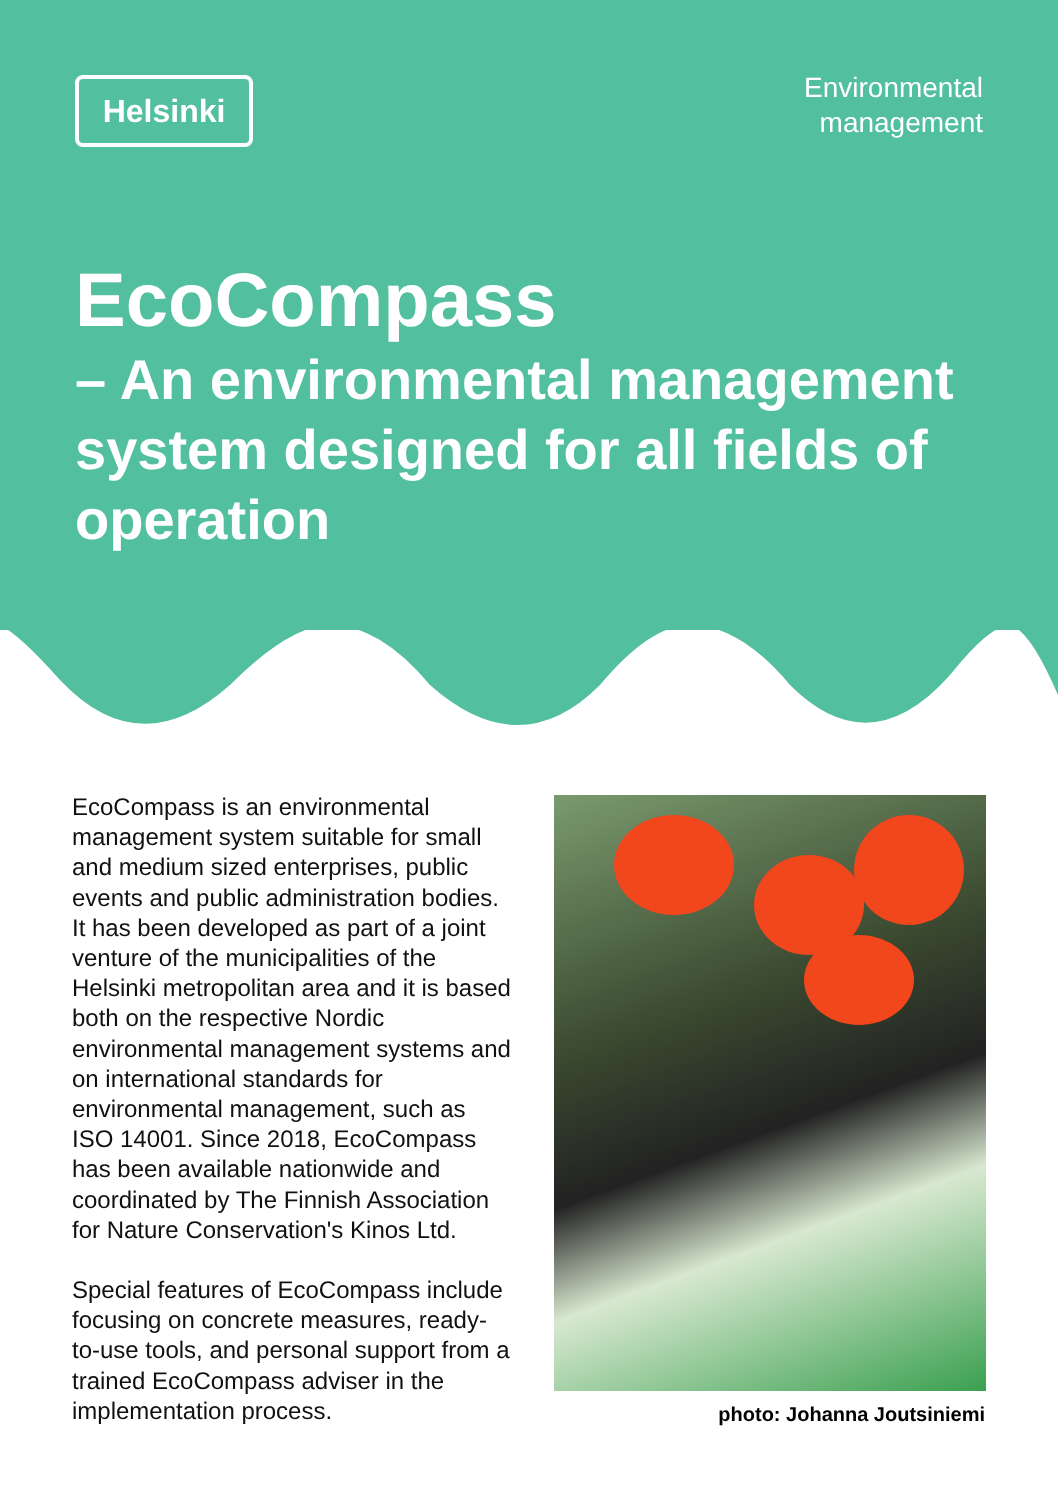Helsinki
Environmental
management
EcoCompass
– An environmental management system designed for all fields of operation
EcoCompass is an environmental management system suitable for small and medium sized enterprises, public events and public administration bodies. It has been developed as part of a joint venture of the municipalities of the Helsinki metropolitan area and it is based both on the respective Nordic environmental management systems and on international standards for environmental management, such as ISO 14001. Since 2018, EcoCompass has been available nationwide and coordinated by The Finnish Association for Nature Conservation's Kinos Ltd.
Special features of EcoCompass include focusing on concrete measures, ready-to-use tools, and personal support from a trained EcoCompass adviser in the implementation process.
photo: Johanna Joutsiniemi